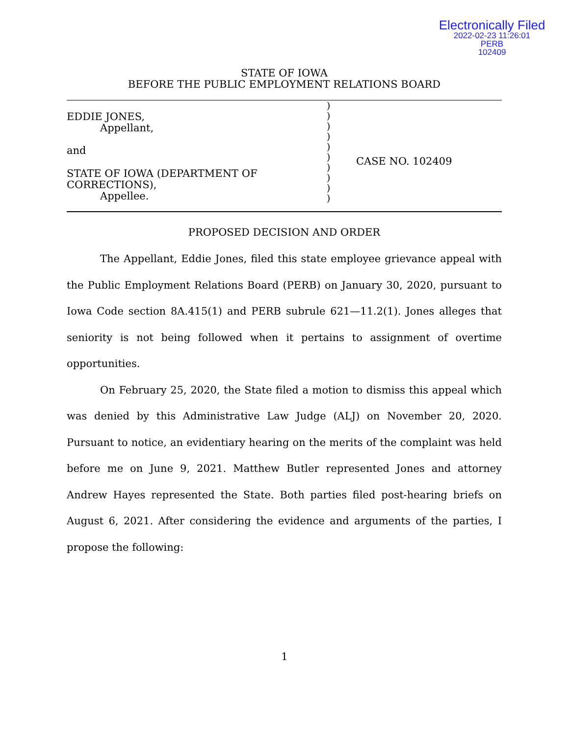Electronically Filed
2022-02-23 11:26:01
PERB
102409
STATE OF IOWA
BEFORE THE PUBLIC EMPLOYMENT RELATIONS BOARD
EDDIE JONES,
Appellant,
and
STATE OF IOWA (DEPARTMENT OF
CORRECTIONS),
Appellee.
)
)
)
)
)
)
)
)
)
)
CASE NO. 102409
PROPOSED DECISION AND ORDER
The Appellant, Eddie Jones, filed this state employee grievance appeal with the Public Employment Relations Board (PERB) on January 30, 2020, pursuant to Iowa Code section 8A.415(1) and PERB subrule 621—11.2(1). Jones alleges that seniority is not being followed when it pertains to assignment of overtime opportunities.
On February 25, 2020, the State filed a motion to dismiss this appeal which was denied by this Administrative Law Judge (ALJ) on November 20, 2020. Pursuant to notice, an evidentiary hearing on the merits of the complaint was held before me on June 9, 2021. Matthew Butler represented Jones and attorney Andrew Hayes represented the State. Both parties filed post-hearing briefs on August 6, 2021. After considering the evidence and arguments of the parties, I propose the following:
1